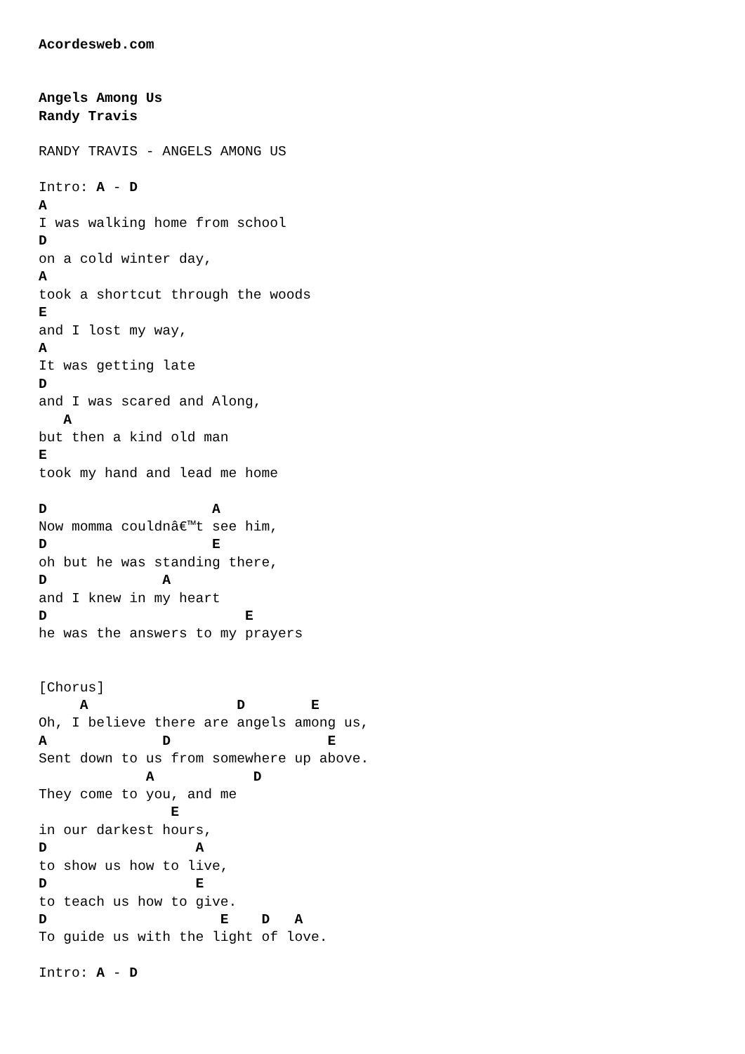Acordesweb.com


Angels Among Us
Randy Travis

RANDY TRAVIS - ANGELS AMONG US

Intro: A - D
A
I was walking home from school
D
on a cold winter day,
A
took a shortcut through the woods
E
and I lost my way,
A
It was getting late
D
and I was scared and Along,
   A
but then a kind old man
E
took my hand and lead me home

D                    A
Now momma couldnâ€™t see him,
D                    E
oh but he was standing there,
D              A
and I knew in my heart
D                        E
he was the answers to my prayers


[Chorus]
     A                  D        E
Oh, I believe there are angels among us,
A              D                   E
Sent down to us from somewhere up above.
             A            D
They come to you, and me
                E
in our darkest hours,
D                  A
to show us how to live,
D                  E
to teach us how to give.
D                     E    D   A
To guide us with the light of love.

Intro: A - D